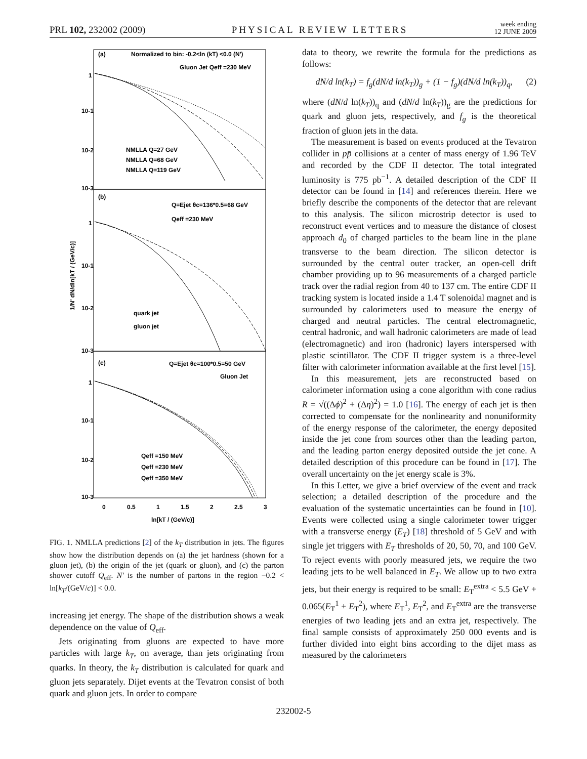PRL 102, 232002 (2009) PHYSICAL REVIEW LETTERS week ending
12 JUNE 2009
(a)
Normalized to bin: -0.2<ln (kT) <0.0 (N')
Gluon Jet Qeff =230 MeV
NMLLA Q=27 GeV
NMLLA Q=68 GeV
NMLLA Q=119 GeV
(b)
Q=Ejet θc=136*0.5=68 GeV
Qeff =230 MeV
quark jet
gluon jet
(c)
Q=Ejet θc=100*0.5=50 GeV
Gluon Jet
Qeff =150 MeV
Qeff =230 MeV
Qeff =350 MeV
1
10-1
10-2
10-3
1
10-1
10-2
10-3
1
10-1
10-2
10-3
0
0.5
1
1.5
2
2.5
3
ln[kT / (GeV/c)]
1/N' dN/dln[kT / (GeV/c)]
FIG. 1. NMLLA predictions [2] of the k<sub>T</sub> distribution in jets. The figures show how the distribution depends on (a) the jet hardness (shown for a gluon jet), (b) the origin of the jet (quark or gluon), and (c) the parton shower cutoff Q<sub>eff</sub>. N′ is the number of partons in the region −0.2 < ln[k<sub>T</sub>/(GeV/c)] < 0.0.
increasing jet energy. The shape of the distribution shows a weak dependence on the value of Q<sub>eff</sub>.
Jets originating from gluons are expected to have more particles with large k<sub>T</sub>, on average, than jets originating from quarks. In theory, the k<sub>T</sub> distribution is calculated for quark and gluon jets separately. Dijet events at the Tevatron consist of both quark and gluon jets. In order to compare
data to theory, we rewrite the formula for the predictions as follows:
dN/d ln(k<sub>T</sub>) = f<sub>g</sub>(dN/d ln(k<sub>T</sub>))<sub>g</sub> + (1 − f<sub>g</sub>)(dN/d ln(k<sub>T</sub>))<sub>q</sub>, (2)
where (dN/d ln(k<sub>T</sub>))<sub>q</sub> and (dN/d ln(k<sub>T</sub>))<sub>g</sub> are the predictions for quark and gluon jets, respectively, and f<sub>g</sub> is the theoretical fraction of gluon jets in the data.
The measurement is based on events produced at the Tevatron collider in pp̄ collisions at a center of mass energy of 1.96 TeV and recorded by the CDF II detector. The total integrated luminosity is 775 pb<sup>−1</sup>. A detailed description of the CDF II detector can be found in [14] and references therein. Here we briefly describe the components of the detector that are relevant to this analysis. The silicon microstrip detector is used to reconstruct event vertices and to measure the distance of closest approach d<sub>0</sub> of charged particles to the beam line in the plane transverse to the beam direction. The silicon detector is surrounded by the central outer tracker, an open-cell drift chamber providing up to 96 measurements of a charged particle track over the radial region from 40 to 137 cm. The entire CDF II tracking system is located inside a 1.4 T solenoidal magnet and is surrounded by calorimeters used to measure the energy of charged and neutral particles. The central electromagnetic, central hadronic, and wall hadronic calorimeters are made of lead (electromagnetic) and iron (hadronic) layers interspersed with plastic scintillator. The CDF II trigger system is a three-level filter with calorimeter information available at the first level [15].
In this measurement, jets are reconstructed based on calorimeter information using a cone algorithm with cone radius R = √((Δϕ)<sup>2</sup> + (Δη)<sup>2</sup>) = 1.0 [16]. The energy of each jet is then corrected to compensate for the nonlinearity and nonuniformity of the energy response of the calorimeter, the energy deposited inside the jet cone from sources other than the leading parton, and the leading parton energy deposited outside the jet cone. A detailed description of this procedure can be found in [17]. The overall uncertainty on the jet energy scale is 3%.
In this Letter, we give a brief overview of the event and track selection; a detailed description of the procedure and the evaluation of the systematic uncertainties can be found in [10]. Events were collected using a single calorimeter tower trigger with a transverse energy (E<sub>T</sub>) [18] threshold of 5 GeV and with single jet triggers with E<sub>T</sub> thresholds of 20, 50, 70, and 100 GeV. To reject events with poorly measured jets, we require the two leading jets to be well balanced in E<sub>T</sub>. We allow up to two extra jets, but their energy is required to be small: E<sub>T</sub><sup>extra</sup> < 5.5 GeV + 0.065(E<sub>T</sub><sup>1</sup> + E<sub>T</sub><sup>2</sup>), where E<sub>T</sub><sup>1</sup>, E<sub>T</sub><sup>2</sup>, and E<sub>T</sub><sup>extra</sup> are the transverse energies of two leading jets and an extra jet, respectively. The final sample consists of approximately 250 000 events and is further divided into eight bins according to the dijet mass as measured by the calorimeters
232002-5